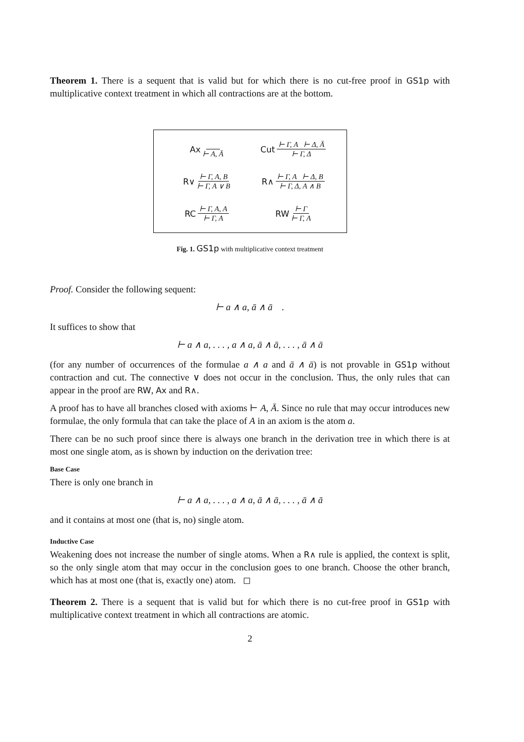Theorem 1. There is a sequent that is valid but for which there is no cut-free proof in GS1p with multiplicative context treatment in which all contractions are at the bottom.
Ax ⊢ A, Ā
Cut ⊢ Γ, A ⊢ Δ, Ā ⊢ Γ, Δ
R∨ ⊢ Γ, A, B ⊢ Γ, A ∨ B
R∧ ⊢ Γ, A ⊢ Δ, B ⊢ Γ, Δ, A ∧ B
RC ⊢ Γ, A, A ⊢ Γ, A
RW ⊢ Γ ⊢ Γ, A
Fig. 1. GS1p with multiplicative context treatment
Proof. Consider the following sequent:
⊢ a ∧ a, ā ∧ ā .
It suffices to show that
⊢ a ∧ a, . . . , a ∧ a, ā ∧ ā, . . . , ā ∧ ā
(for any number of occurrences of the formulae a ∧ a and ā ∧ ā) is not provable in GS1p without contraction and cut. The connective ∨ does not occur in the conclusion. Thus, the only rules that can appear in the proof are RW, Ax and R∧.
A proof has to have all branches closed with axioms ⊢ A, Ā. Since no rule that may occur introduces new formulae, the only formula that can take the place of A in an axiom is the atom a.
There can be no such proof since there is always one branch in the derivation tree in which there is at most one single atom, as is shown by induction on the derivation tree:
Base Case
There is only one branch in
⊢ a ∧ a, . . . , a ∧ a, ā ∧ ā, . . . , ā ∧ ā
and it contains at most one (that is, no) single atom.
Inductive Case
Weakening does not increase the number of single atoms. When a R∧ rule is applied, the context is split, so the only single atom that may occur in the conclusion goes to one branch. Choose the other branch, which has at most one (that is, exactly one) atom. ◻
Theorem 2. There is a sequent that is valid but for which there is no cut-free proof in GS1p with multiplicative context treatment in which all contractions are atomic.
2